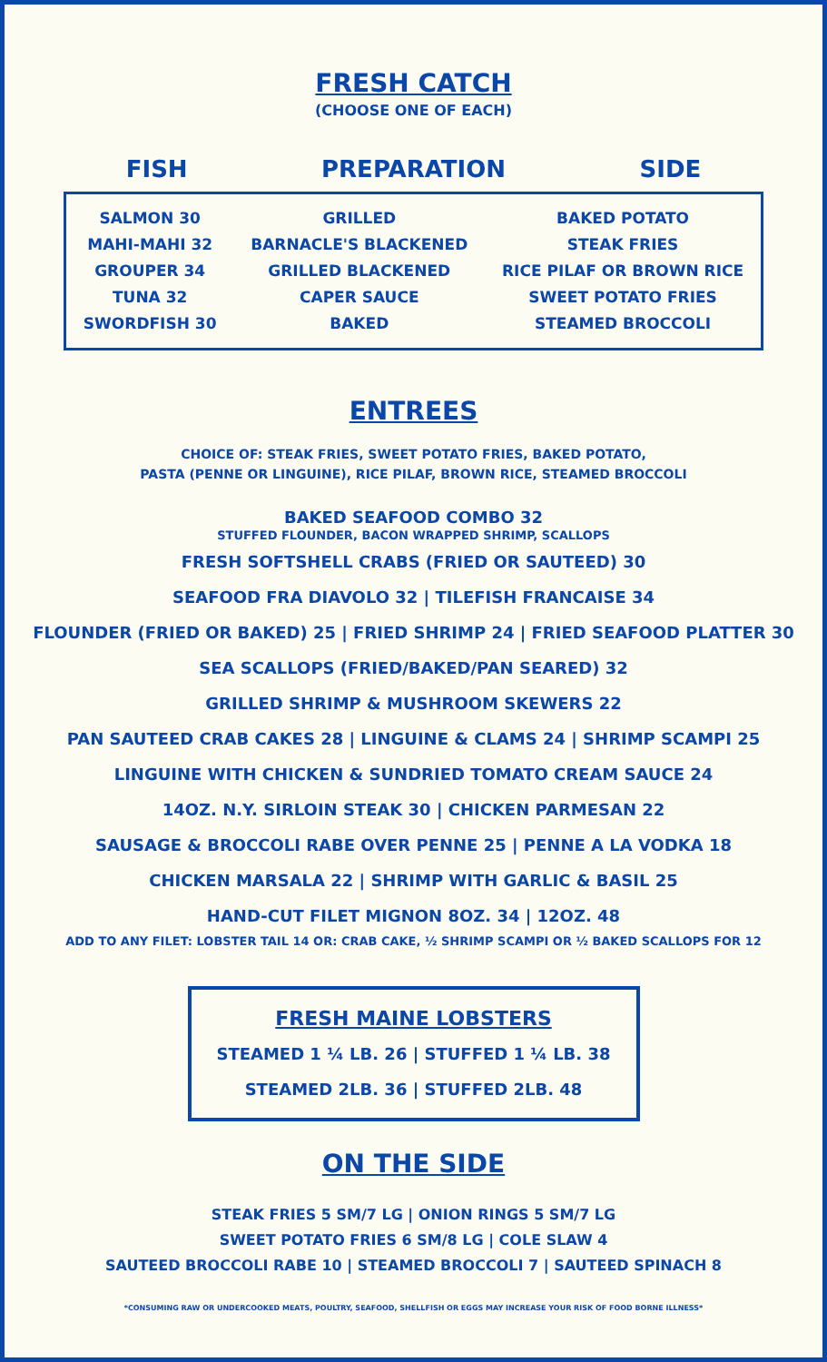FRESH CATCH
(CHOOSE ONE OF EACH)
FISH PREPARATION SIDE
SALMON 30
MAHI-MAHI 32
GROUPER 34
TUNA 32
SWORDFISH 30
GRILLED
BARNACLE'S BLACKENED
GRILLED BLACKENED
CAPER SAUCE
BAKED
BAKED POTATO
STEAK FRIES
RICE PILAF OR BROWN RICE
SWEET POTATO FRIES
STEAMED BROCCOLI
ENTREES
CHOICE OF: STEAK FRIES, SWEET POTATO FRIES, BAKED POTATO,
PASTA (PENNE OR LINGUINE), RICE PILAF, BROWN RICE, STEAMED BROCCOLI
BAKED SEAFOOD COMBO 32
STUFFED FLOUNDER, BACON WRAPPED SHRIMP, SCALLOPS
FRESH SOFTSHELL CRABS (FRIED OR SAUTEED) 30
SEAFOOD FRA DIAVOLO 32 | TILEFISH FRANCAISE 34
FLOUNDER (FRIED OR BAKED) 25 | FRIED SHRIMP 24 | FRIED SEAFOOD PLATTER 30
SEA SCALLOPS (FRIED/BAKED/PAN SEARED) 32
GRILLED SHRIMP & MUSHROOM SKEWERS 22
PAN SAUTEED CRAB CAKES 28 | LINGUINE & CLAMS 24 | SHRIMP SCAMPI 25
LINGUINE WITH CHICKEN & SUNDRIED TOMATO CREAM SAUCE 24
14OZ. N.Y. SIRLOIN STEAK 30 | CHICKEN PARMESAN 22
SAUSAGE & BROCCOLI RABE OVER PENNE 25 | PENNE A LA VODKA 18
CHICKEN MARSALA 22 | SHRIMP WITH GARLIC & BASIL 25
HAND-CUT FILET MIGNON 8OZ. 34 | 12OZ. 48
ADD TO ANY FILET: LOBSTER TAIL 14 OR: CRAB CAKE, ½ SHRIMP SCAMPI OR ½ BAKED SCALLOPS FOR 12
FRESH MAINE LOBSTERS
STEAMED 1 ¼ LB. 26 | STUFFED 1 ¼ LB. 38
STEAMED 2LB. 36 | STUFFED 2LB. 48
ON THE SIDE
STEAK FRIES 5 SM/7 LG | ONION RINGS 5 SM/7 LG
SWEET POTATO FRIES 6 SM/8 LG | COLE SLAW 4
SAUTEED BROCCOLI RABE 10 | STEAMED BROCCOLI 7 | SAUTEED SPINACH 8
*CONSUMING RAW OR UNDERCOOKED MEATS, POULTRY, SEAFOOD, SHELLFISH OR EGGS MAY INCREASE YOUR RISK OF FOOD BORNE ILLNESS*